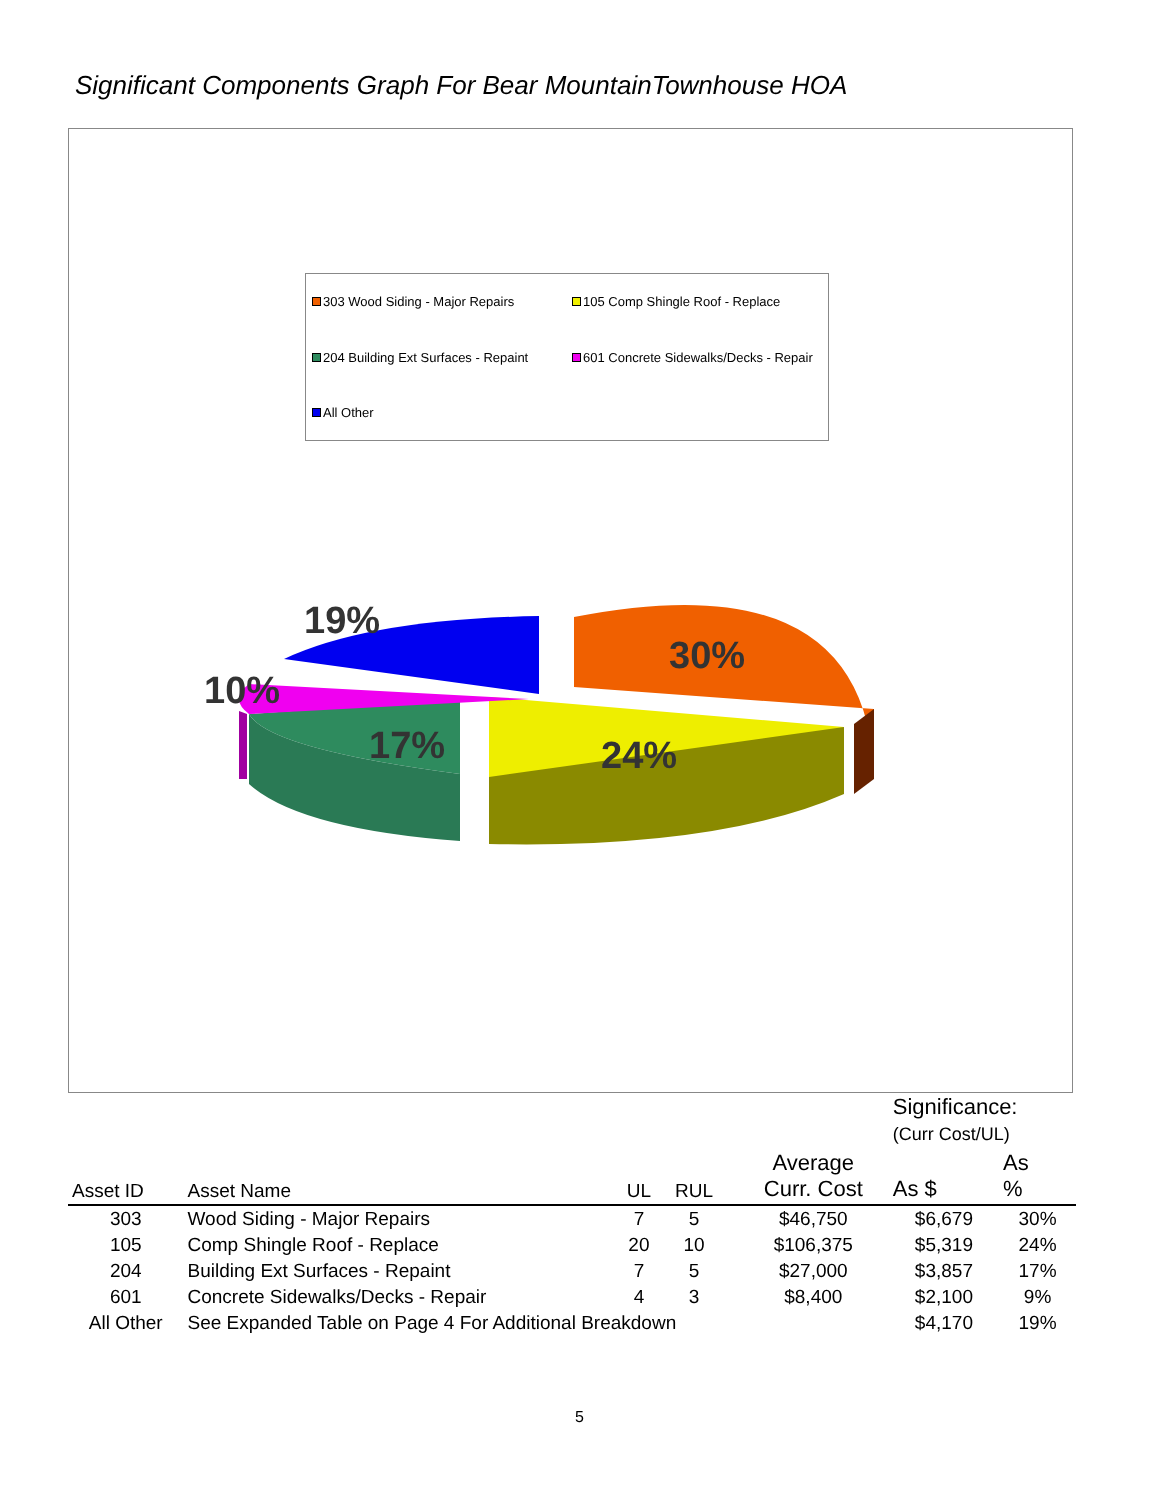Significant Components Graph For Bear MountainTownhouse HOA
303 Wood Siding - Major Repairs
105 Comp Shingle Roof - Replace
204 Building Ext Surfaces - Repaint
601 Concrete Sidewalks/Decks - Repair
All Other
19%
30%
10%
17% 24%
| | | | | | | Significance: (Curr Cost/UL) | |
| --- | --- | --- | --- | --- | --- | --- | --- |
| Asset ID | Asset Name | UL | RUL | | Average Curr. Cost | As $ | As % |
| 303 | Wood Siding - Major Repairs | 7 | 5 | | $46,750 | $6,679 | 30% |
| 105 | Comp Shingle Roof - Replace | 20 | 10 | | $106,375 | $5,319 | 24% |
| 204 | Building Ext Surfaces - Repaint | 7 | 5 | | $27,000 | $3,857 | 17% |
| 601 | Concrete Sidewalks/Decks - Repair | 4 | 3 | | $8,400 | $2,100 | 9% |
| All Other | See Expanded Table on Page 4 For Additional Breakdown | | | | | $4,170 | 19% |
5